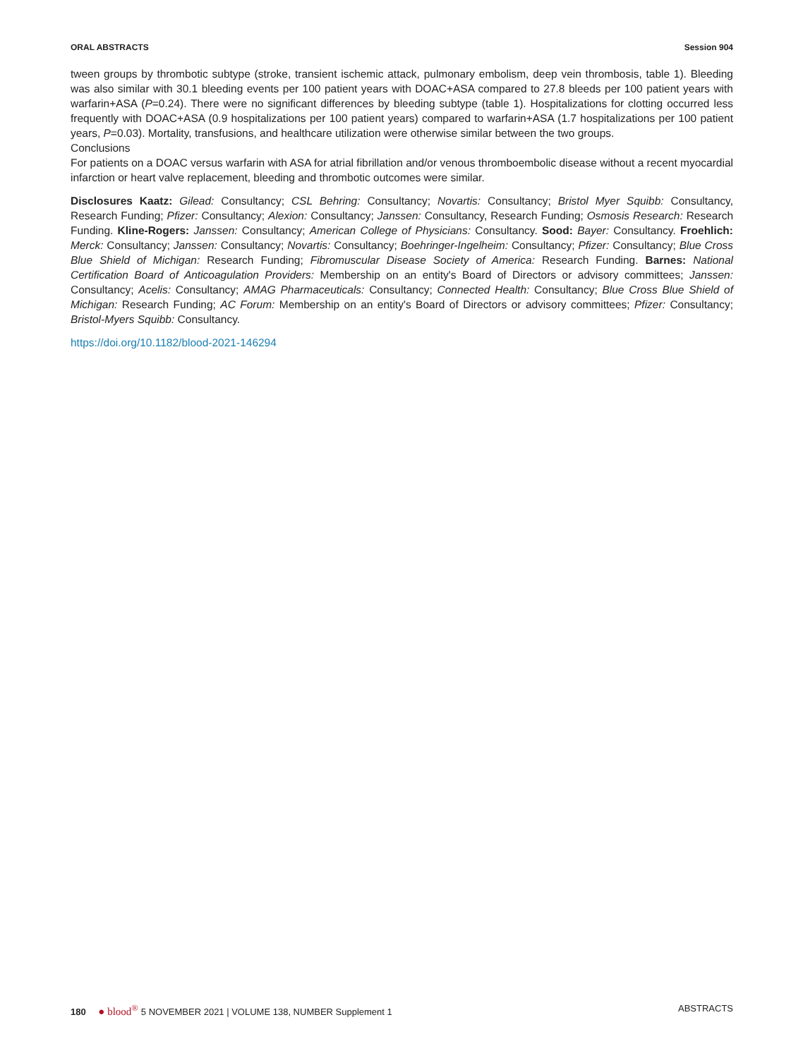ORAL ABSTRACTS Session 904
tween groups by thrombotic subtype (stroke, transient ischemic attack, pulmonary embolism, deep vein thrombosis, table 1). Bleeding was also similar with 30.1 bleeding events per 100 patient years with DOAC+ASA compared to 27.8 bleeds per 100 patient years with warfarin+ASA (P=0.24). There were no significant differences by bleeding subtype (table 1). Hospitalizations for clotting occurred less frequently with DOAC+ASA (0.9 hospitalizations per 100 patient years) compared to warfarin+ASA (1.7 hospitalizations per 100 patient years, P=0.03). Mortality, transfusions, and healthcare utilization were otherwise similar between the two groups.
Conclusions
For patients on a DOAC versus warfarin with ASA for atrial fibrillation and/or venous thromboembolic disease without a recent myocardial infarction or heart valve replacement, bleeding and thrombotic outcomes were similar.
Disclosures Kaatz: Gilead: Consultancy; CSL Behring: Consultancy; Novartis: Consultancy; Bristol Myer Squibb: Consultancy, Research Funding; Pfizer: Consultancy; Alexion: Consultancy; Janssen: Consultancy, Research Funding; Osmosis Research: Research Funding. Kline-Rogers: Janssen: Consultancy; American College of Physicians: Consultancy. Sood: Bayer: Consultancy. Froehlich: Merck: Consultancy; Janssen: Consultancy; Novartis: Consultancy; Boehringer-Ingelheim: Consultancy; Pfizer: Consultancy; Blue Cross Blue Shield of Michigan: Research Funding; Fibromuscular Disease Society of America: Research Funding. Barnes: National Certification Board of Anticoagulation Providers: Membership on an entity's Board of Directors or advisory committees; Janssen: Consultancy; Acelis: Consultancy; AMAG Pharmaceuticals: Consultancy; Connected Health: Consultancy; Blue Cross Blue Shield of Michigan: Research Funding; AC Forum: Membership on an entity's Board of Directors or advisory committees; Pfizer: Consultancy; Bristol-Myers Squibb: Consultancy.
https://doi.org/10.1182/blood-2021-146294
180 ● blood<sup>®</sup> 5 NOVEMBER 2021 | VOLUME 138, NUMBER Supplement 1 ABSTRACTS